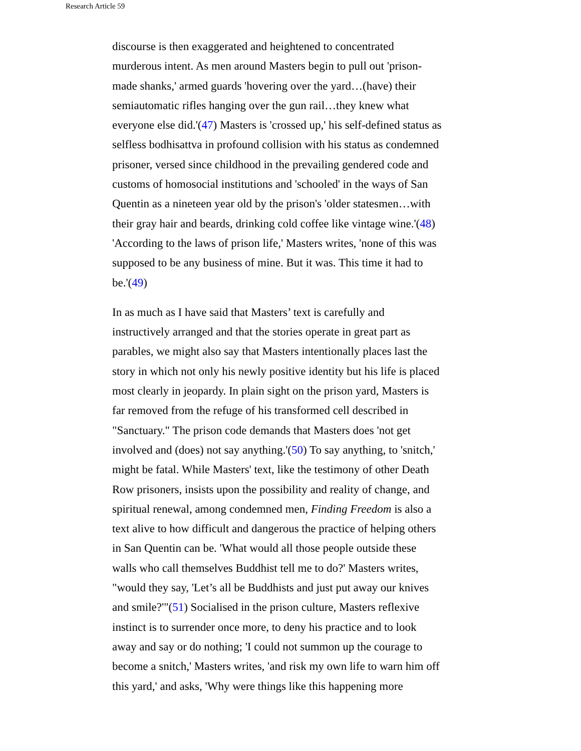Research Article 59
discourse is then exaggerated and heightened to concentrated murderous intent. As men around Masters begin to pull out 'prison-made shanks,' armed guards 'hovering over the yard…(have) their semiautomatic rifles hanging over the gun rail…they knew what everyone else did.'(47) Masters is 'crossed up,' his self-defined status as selfless bodhisattva in profound collision with his status as condemned prisoner, versed since childhood in the prevailing gendered code and customs of homosocial institutions and 'schooled' in the ways of San Quentin as a nineteen year old by the prison's 'older statesmen…with their gray hair and beards, drinking cold coffee like vintage wine.'(48) 'According to the laws of prison life,' Masters writes, 'none of this was supposed to be any business of mine. But it was. This time it had to be.'(49)
In as much as I have said that Masters’ text is carefully and instructively arranged and that the stories operate in great part as parables, we might also say that Masters intentionally places last the story in which not only his newly positive identity but his life is placed most clearly in jeopardy. In plain sight on the prison yard, Masters is far removed from the refuge of his transformed cell described in "Sanctuary." The prison code demands that Masters does 'not get involved and (does) not say anything.'(50) To say anything, to 'snitch,' might be fatal. While Masters' text, like the testimony of other Death Row prisoners, insists upon the possibility and reality of change, and spiritual renewal, among condemned men, Finding Freedom is also a text alive to how difficult and dangerous the practice of helping others in San Quentin can be. 'What would all those people outside these walls who call themselves Buddhist tell me to do?' Masters writes, "would they say, 'Let’s all be Buddhists and just put away our knives and smile?'"(51) Socialised in the prison culture, Masters reflexive instinct is to surrender once more, to deny his practice and to look away and say or do nothing; 'I could not summon up the courage to become a snitch,' Masters writes, 'and risk my own life to warn him off this yard,' and asks, 'Why were things like this happening more